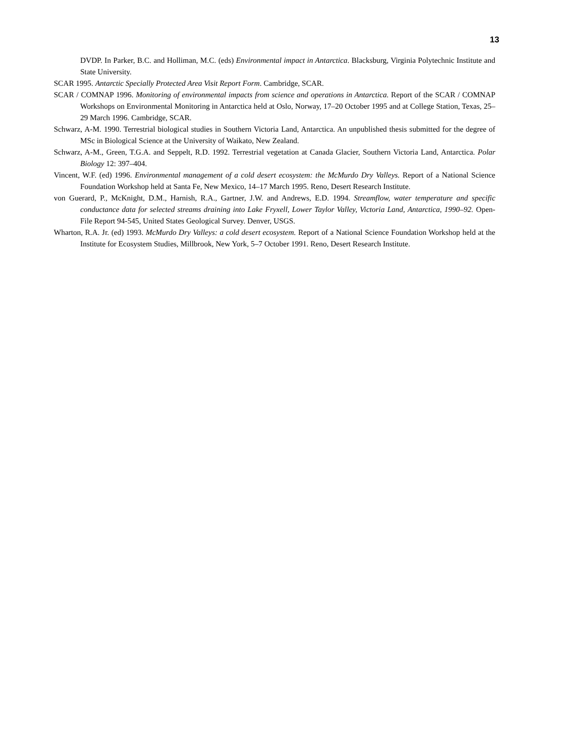13
DVDP. In Parker, B.C. and Holliman, M.C. (eds) Environmental impact in Antarctica. Blacksburg, Virginia Polytechnic Institute and State University.
SCAR 1995. Antarctic Specially Protected Area Visit Report Form. Cambridge, SCAR.
SCAR / COMNAP 1996. Monitoring of environmental impacts from science and operations in Antarctica. Report of the SCAR / COMNAP Workshops on Environmental Monitoring in Antarctica held at Oslo, Norway, 17–20 October 1995 and at College Station, Texas, 25–29 March 1996. Cambridge, SCAR.
Schwarz, A-M. 1990. Terrestrial biological studies in Southern Victoria Land, Antarctica. An unpublished thesis submitted for the degree of MSc in Biological Science at the University of Waikato, New Zealand.
Schwarz, A-M., Green, T.G.A. and Seppelt, R.D. 1992. Terrestrial vegetation at Canada Glacier, Southern Victoria Land, Antarctica. Polar Biology 12: 397–404.
Vincent, W.F. (ed) 1996. Environmental management of a cold desert ecosystem: the McMurdo Dry Valleys. Report of a National Science Foundation Workshop held at Santa Fe, New Mexico, 14–17 March 1995. Reno, Desert Research Institute.
von Guerard, P., McKnight, D.M., Harnish, R.A., Gartner, J.W. and Andrews, E.D. 1994. Streamflow, water temperature and specific conductance data for selected streams draining into Lake Fryxell, Lower Taylor Valley, Victoria Land, Antarctica, 1990–92. Open-File Report 94-545, United States Geological Survey. Denver, USGS.
Wharton, R.A. Jr. (ed) 1993. McMurdo Dry Valleys: a cold desert ecosystem. Report of a National Science Foundation Workshop held at the Institute for Ecosystem Studies, Millbrook, New York, 5–7 October 1991. Reno, Desert Research Institute.